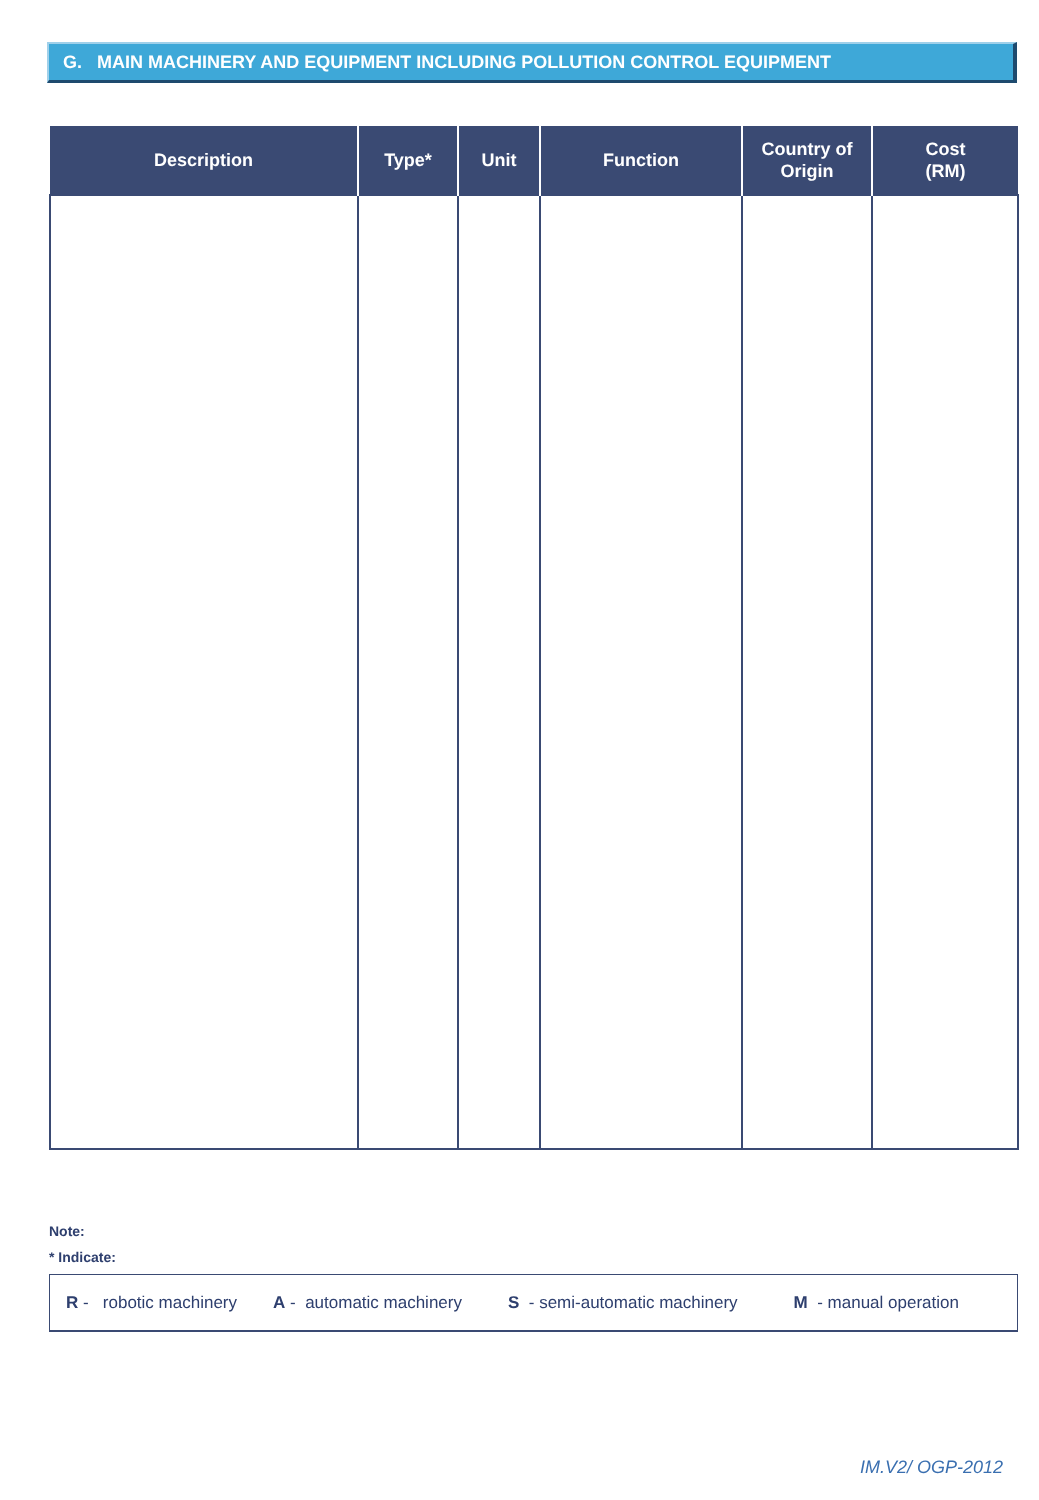G. MAIN MACHINERY AND EQUIPMENT INCLUDING POLLUTION CONTROL EQUIPMENT
| Description | Type* | Unit | Function | Country of Origin | Cost (RM) |
| --- | --- | --- | --- | --- | --- |
Note:
* Indicate:
R - robotic machinery A - automatic machinery S - semi-automatic machinery M - manual operation
IM.V2/ OGP-2012